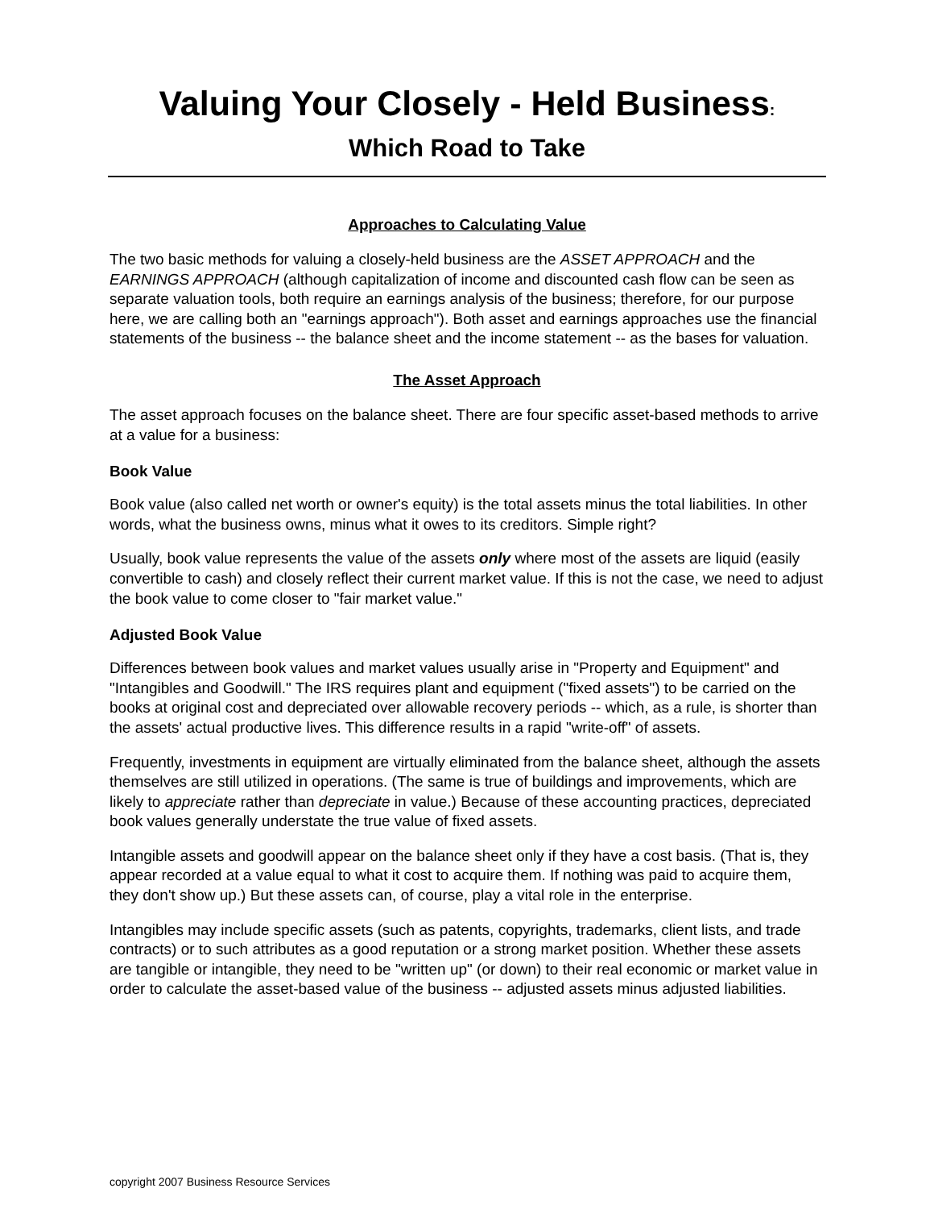Valuing Your Closely - Held Business:
Which Road to Take
Approaches to Calculating Value
The two basic methods for valuing a closely-held business are the ASSET APPROACH and the EARNINGS APPROACH (although capitalization of income and discounted cash flow can be seen as separate valuation tools, both require an earnings analysis of the business; therefore, for our purpose here, we are calling both an "earnings approach"). Both asset and earnings approaches use the financial statements of the business -- the balance sheet and the income statement -- as the bases for valuation.
The Asset Approach
The asset approach focuses on the balance sheet. There are four specific asset-based methods to arrive at a value for a business:
Book Value
Book value (also called net worth or owner's equity) is the total assets minus the total liabilities. In other words, what the business owns, minus what it owes to its creditors. Simple right?
Usually, book value represents the value of the assets only where most of the assets are liquid (easily convertible to cash) and closely reflect their current market value. If this is not the case, we need to adjust the book value to come closer to "fair market value."
Adjusted Book Value
Differences between book values and market values usually arise in "Property and Equipment" and "Intangibles and Goodwill." The IRS requires plant and equipment ("fixed assets") to be carried on the books at original cost and depreciated over allowable recovery periods -- which, as a rule, is shorter than the assets' actual productive lives. This difference results in a rapid "write-off" of assets.
Frequently, investments in equipment are virtually eliminated from the balance sheet, although the assets themselves are still utilized in operations. (The same is true of buildings and improvements, which are likely to appreciate rather than depreciate in value.) Because of these accounting practices, depreciated book values generally understate the true value of fixed assets.
Intangible assets and goodwill appear on the balance sheet only if they have a cost basis. (That is, they appear recorded at a value equal to what it cost to acquire them. If nothing was paid to acquire them, they don't show up.) But these assets can, of course, play a vital role in the enterprise.
Intangibles may include specific assets (such as patents, copyrights, trademarks, client lists, and trade contracts) or to such attributes as a good reputation or a strong market position. Whether these assets are tangible or intangible, they need to be "written up" (or down) to their real economic or market value in order to calculate the asset-based value of the business -- adjusted assets minus adjusted liabilities.
copyright 2007 Business Resource Services